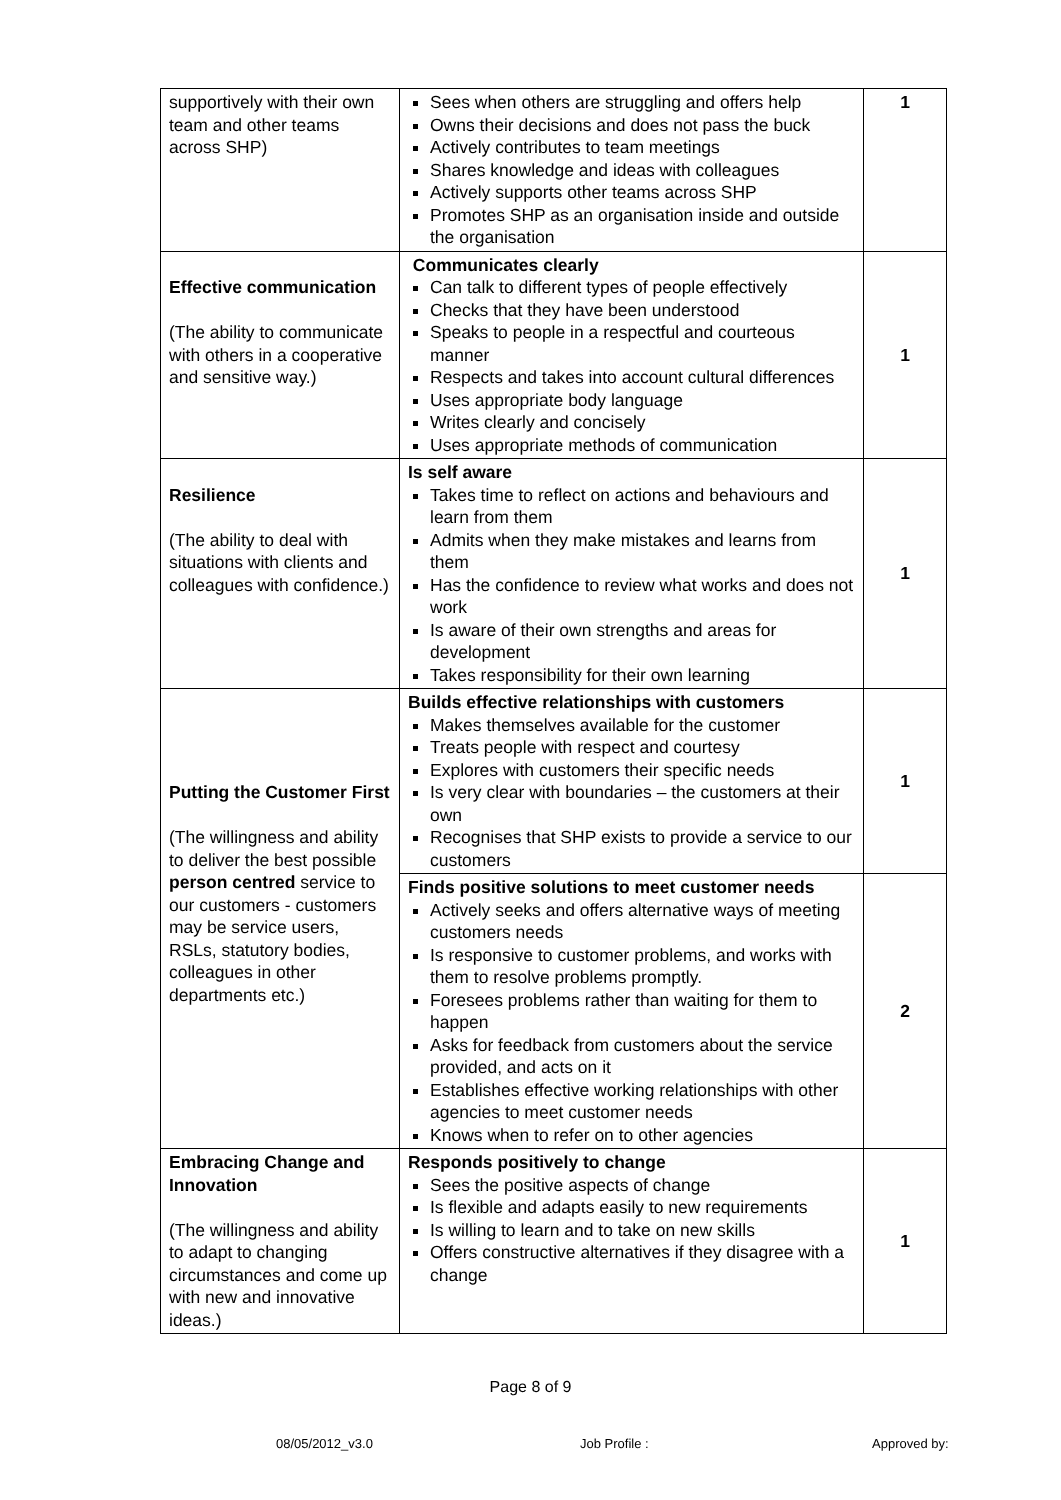| supportively with their own team and other teams across SHP) | Sees when others are struggling and offers help Owns their decisions and does not pass the buck Actively contributes to team meetings Shares knowledge and ideas with colleagues Actively supports other teams across SHP Promotes SHP as an organisation inside and outside the organisation | 1 |
| Effective communication (The ability to communicate with others in a cooperative and sensitive way.) | Communicates clearly Can talk to different types of people effectively Checks that they have been understood Speaks to people in a respectful and courteous manner Respects and takes into account cultural differences Uses appropriate body language Writes clearly and concisely Uses appropriate methods of communication | 1 |
| Resilience (The ability to deal with situations with clients and colleagues with confidence.) | Is self aware Takes time to reflect on actions and behaviours and learn from them Admits when they make mistakes and learns from them Has the confidence to review what works and does not work Is aware of their own strengths and areas for development Takes responsibility for their own learning | 1 |
| Putting the Customer First (The willingness and ability to deliver the best possible person centred service to our customers - customers may be service users, RSLs, statutory bodies, colleagues in other departments etc.) | Builds effective relationships with customers Makes themselves available for the customer Treats people with respect and courtesy Explores with customers their specific needs Is very clear with boundaries – the customers at their own Recognises that SHP exists to provide a service to our customers | 1 |
| | Finds positive solutions to meet customer needs Actively seeks and offers alternative ways of meeting customers needs Is responsive to customer problems, and works with them to resolve problems promptly. Foresees problems rather than waiting for them to happen Asks for feedback from customers about the service provided, and acts on it Establishes effective working relationships with other agencies to meet customer needs Knows when to refer on to other agencies | 2 |
| Embracing Change and Innovation (The willingness and ability to adapt to changing circumstances and come up with new and innovative ideas.) | Responds positively to change Sees the positive aspects of change Is flexible and adapts easily to new requirements Is willing to learn and to take on new skills Offers constructive alternatives if they disagree with a change | 1 |
Page 8 of 9
08/05/2012_v3.0 Job Profile : Approved by: